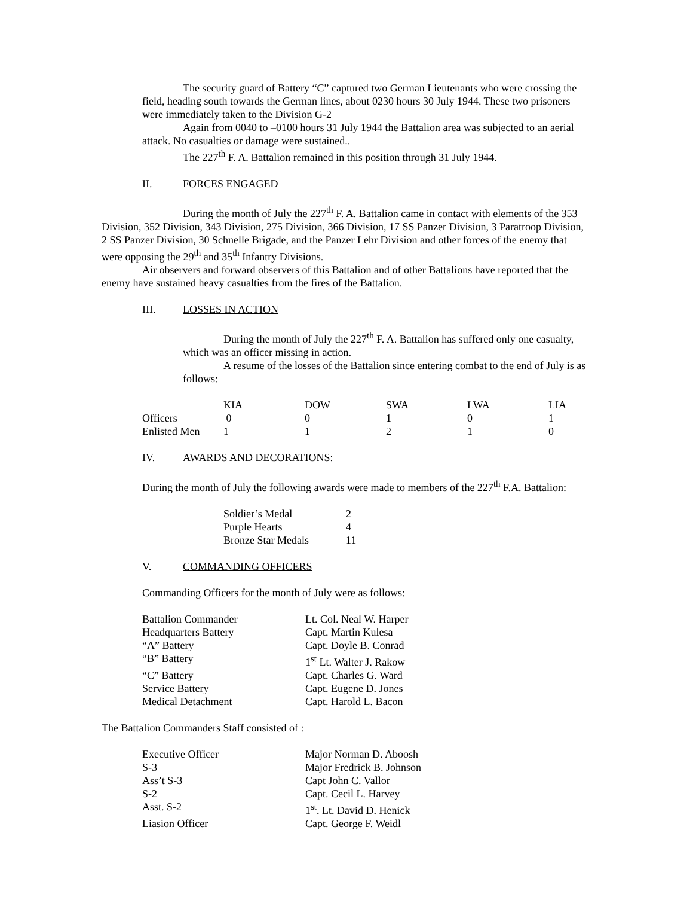The security guard of Battery “C” captured two German Lieutenants who were crossing the field, heading south towards the German lines, about 0230 hours 30 July 1944. These two prisoners were immediately taken to the Division G-2
Again from 0040 to –0100 hours 31 July 1944 the Battalion area was subjected to an aerial attack. No casualties or damage were sustained..
The 227<sup>th</sup> F. A. Battalion remained in this position through 31 July 1944.
II. FORCES ENGAGED
During the month of July the 227<sup>th</sup> F. A. Battalion came in contact with elements of the 353 Division, 352 Division, 343 Division, 275 Division, 366 Division, 17 SS Panzer Division, 3 Paratroop Division, 2 SS Panzer Division, 30 Schnelle Brigade, and the Panzer Lehr Division and other forces of the enemy that were opposing the 29<sup>th</sup> and 35<sup>th</sup> Infantry Divisions.
Air observers and forward observers of this Battalion and of other Battalions have reported that the enemy have sustained heavy casualties from the fires of the Battalion.
III. LOSSES IN ACTION
During the month of July the 227<sup>th</sup> F. A. Battalion has suffered only one casualty, which was an officer missing in action.
A resume of the losses of the Battalion since entering combat to the end of July is as follows:
| | KIA | DOW | SWA | LWA | LIA |
| --- | --- | --- | --- | --- | --- |
| Officers | 0 | 0 | 1 | 0 | 1 |
| Enlisted Men | 1 | 1 | 2 | 1 | 0 |
IV. AWARDS AND DECORATIONS:
During the month of July the following awards were made to members of the 227<sup>th</sup> F.A. Battalion:
| Soldier’s Medal | 2 |
| Purple Hearts | 4 |
| Bronze Star Medals | 11 |
V. COMMANDING OFFICERS
Commanding Officers for the month of July were as follows:
| Battalion Commander | Lt. Col. Neal W. Harper |
| Headquarters Battery | Capt. Martin Kulesa |
| “A” Battery | Capt. Doyle B. Conrad |
| “B” Battery | 1<sup>st</sup> Lt. Walter J. Rakow |
| “C” Battery | Capt. Charles G. Ward |
| Service Battery | Capt. Eugene D. Jones |
| Medical Detachment | Capt. Harold L. Bacon |
The Battalion Commanders Staff consisted of :
| Executive Officer | Major Norman D. Aboosh |
| S-3 | Major Fredrick B. Johnson |
| Ass’t S-3 | Capt John C. Vallor |
| S-2 | Capt. Cecil L. Harvey |
| Asst. S-2 | 1<sup>st</sup>. Lt. David D. Henick |
| Liasion Officer | Capt. George F. Weidl |